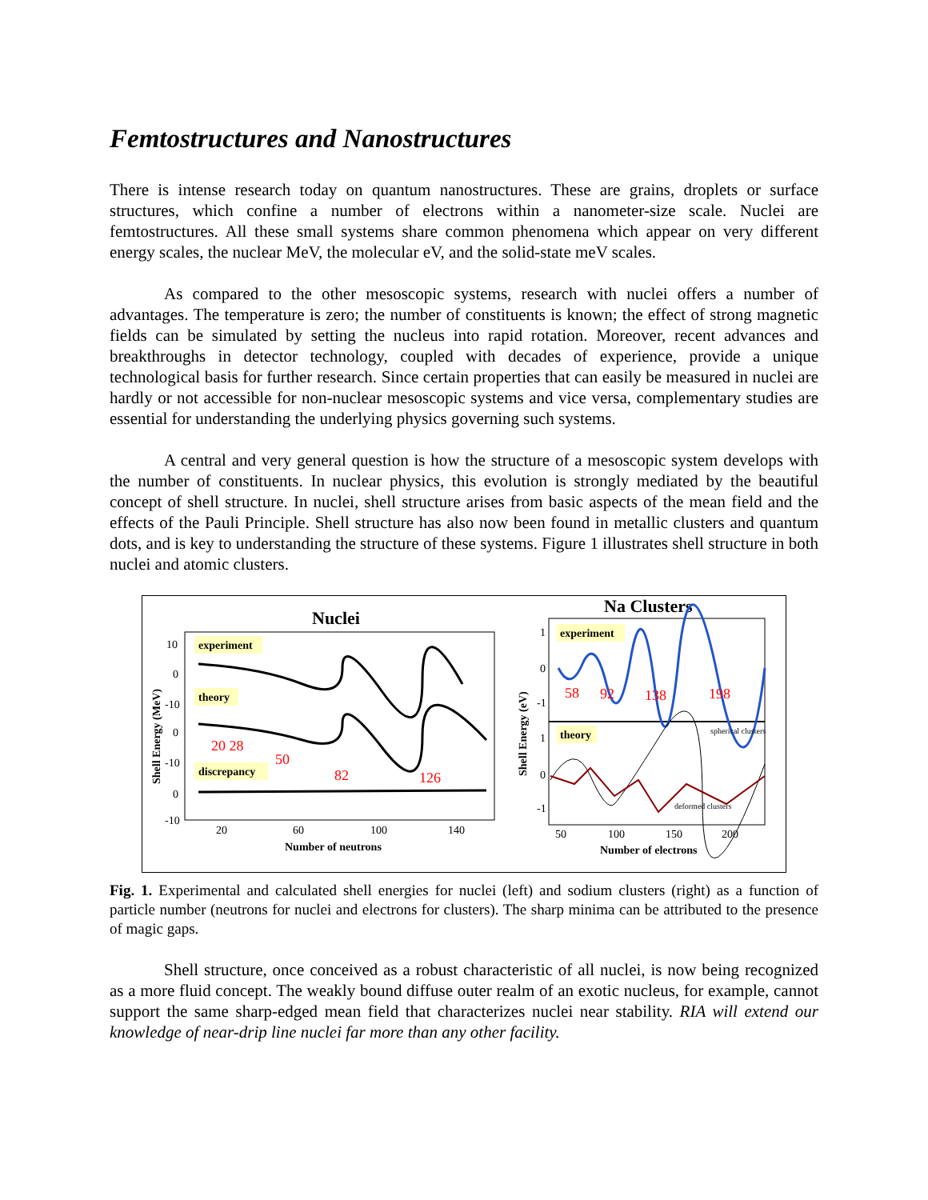Femtostructures and Nanostructures
There is intense research today on quantum nanostructures. These are grains, droplets or surface structures, which confine a number of electrons within a nanometer-size scale. Nuclei are femtostructures. All these small systems share common phenomena which appear on very different energy scales, the nuclear MeV, the molecular eV, and the solid-state meV scales.
As compared to the other mesoscopic systems, research with nuclei offers a number of advantages. The temperature is zero; the number of constituents is known; the effect of strong magnetic fields can be simulated by setting the nucleus into rapid rotation. Moreover, recent advances and breakthroughs in detector technology, coupled with decades of experience, provide a unique technological basis for further research. Since certain properties that can easily be measured in nuclei are hardly or not accessible for non-nuclear mesoscopic systems and vice versa, complementary studies are essential for understanding the underlying physics governing such systems.
A central and very general question is how the structure of a mesoscopic system develops with the number of constituents. In nuclear physics, this evolution is strongly mediated by the beautiful concept of shell structure. In nuclei, shell structure arises from basic aspects of the mean field and the effects of the Pauli Principle. Shell structure has also now been found in metallic clusters and quantum dots, and is key to understanding the structure of these systems. Figure 1 illustrates shell structure in both nuclei and atomic clusters.
Nuclei
experiment
theory
discrepancy
20 28
50
82
126
10
0
-10
0
-10
0
-10
20
60
100
140
Number of neutrons
Shell Energy (MeV)
Na Clusters
experiment
theory
58
92
138
198
spherical clusters
deformed clusters
1
0
-1
1
0
-1
50
100
150
200
Number of electrons
Shell Energy (eV)
Fig. 1. Experimental and calculated shell energies for nuclei (left) and sodium clusters (right) as a function of particle number (neutrons for nuclei and electrons for clusters). The sharp minima can be attributed to the presence of magic gaps.
Shell structure, once conceived as a robust characteristic of all nuclei, is now being recognized as a more fluid concept. The weakly bound diffuse outer realm of an exotic nucleus, for example, cannot support the same sharp-edged mean field that characterizes nuclei near stability. RIA will extend our knowledge of near-drip line nuclei far more than any other facility.